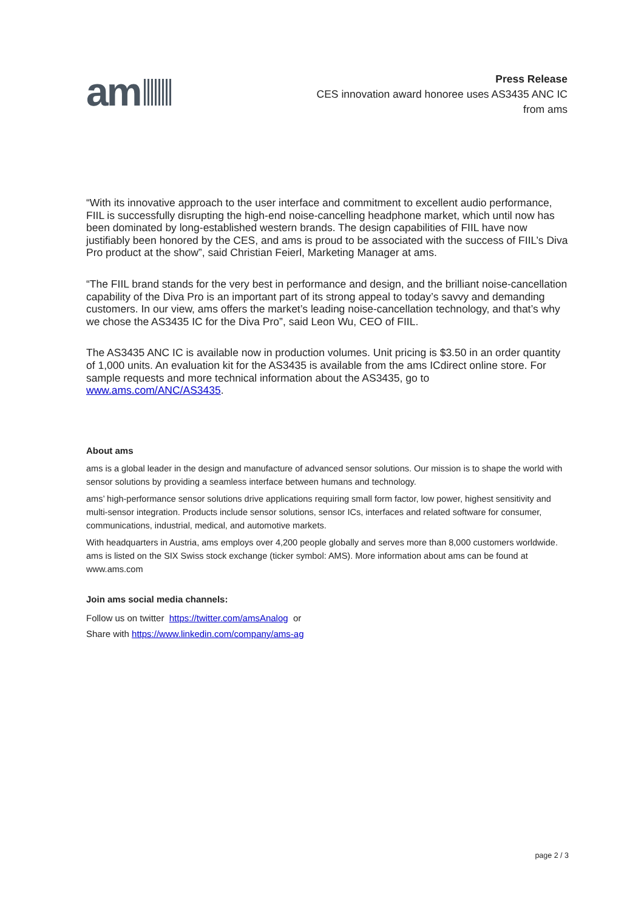am
Press Release
CES innovation award honoree uses AS3435 ANC IC
from ams
“With its innovative approach to the user interface and commitment to excellent audio performance, FIIL is successfully disrupting the high-end noise-cancelling headphone market, which until now has been dominated by long-established western brands. The design capabilities of FIIL have now justifiably been honored by the CES, and ams is proud to be associated with the success of FIIL’s Diva Pro product at the show”, said Christian Feierl, Marketing Manager at ams.
“The FIIL brand stands for the very best in performance and design, and the brilliant noise-cancellation capability of the Diva Pro is an important part of its strong appeal to today’s savvy and demanding customers. In our view, ams offers the market’s leading noise-cancellation technology, and that’s why we chose the AS3435 IC for the Diva Pro”, said Leon Wu, CEO of FIIL.
The AS3435 ANC IC is available now in production volumes. Unit pricing is $3.50 in an order quantity of 1,000 units. An evaluation kit for the AS3435 is available from the ams ICdirect online store. For sample requests and more technical information about the AS3435, go to www.ams.com/ANC/AS3435.
About ams
ams is a global leader in the design and manufacture of advanced sensor solutions. Our mission is to shape the world with sensor solutions by providing a seamless interface between humans and technology.
ams’ high-performance sensor solutions drive applications requiring small form factor, low power, highest sensitivity and multi-sensor integration. Products include sensor solutions, sensor ICs, interfaces and related software for consumer, communications, industrial, medical, and automotive markets.
With headquarters in Austria, ams employs over 4,200 people globally and serves more than 8,000 customers worldwide. ams is listed on the SIX Swiss stock exchange (ticker symbol: AMS). More information about ams can be found at www.ams.com
Join ams social media channels:
Follow us on twitter https://twitter.com/amsAnalog or
Share with https://www.linkedin.com/company/ams-ag
page 2 / 3